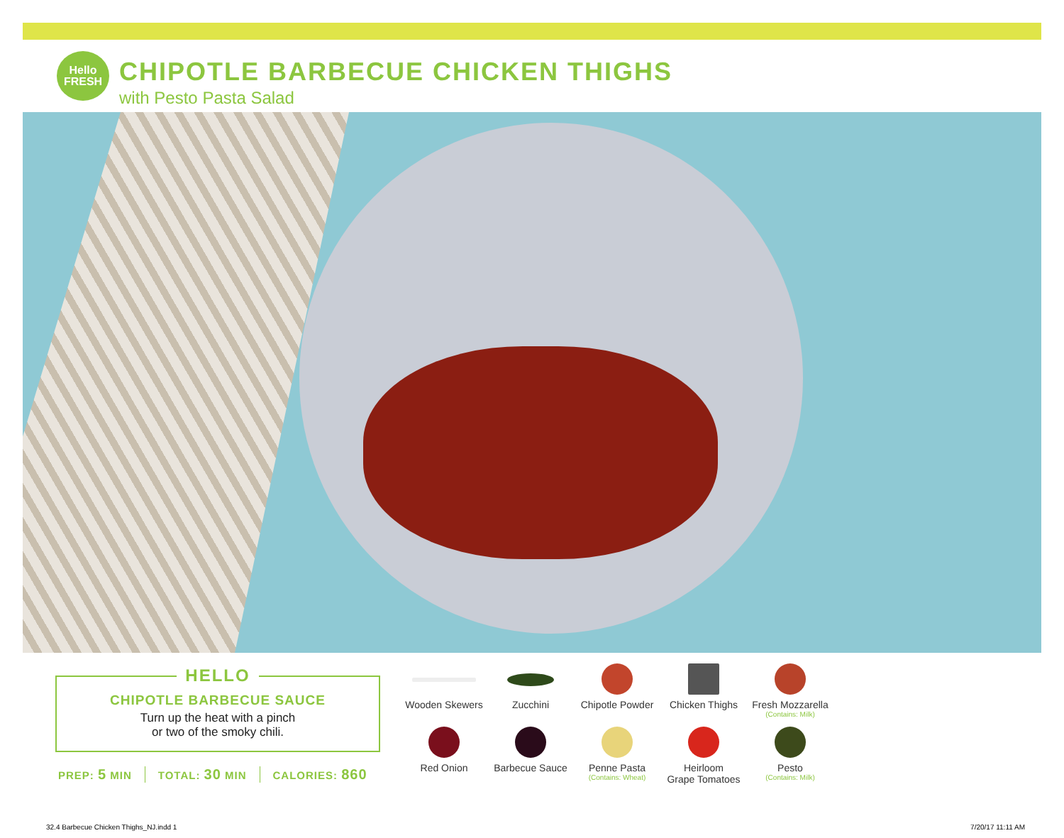Hello
FRESH
CHIPOTLE BARBECUE CHICKEN THIGHS
with Pesto Pasta Salad
CHIPOTLE BARBECUE SAUCE
Turn up the heat with a pinch
or two of the smoky chili.
HELLO
PREP: 5 MIN TOTAL: 30 MIN CALORIES: 860
Wooden Skewers
Zucchini
Chipotle Powder
Chicken Thighs
Fresh Mozzarella
(Contains: Milk)
Red Onion
Barbecue Sauce
Penne Pasta
(Contains: Wheat)
Heirloom
Grape Tomatoes
Pesto
(Contains: Milk)
32.4 Barbecue Chicken Thighs_NJ.indd 1
7/20/17 11:11 AM